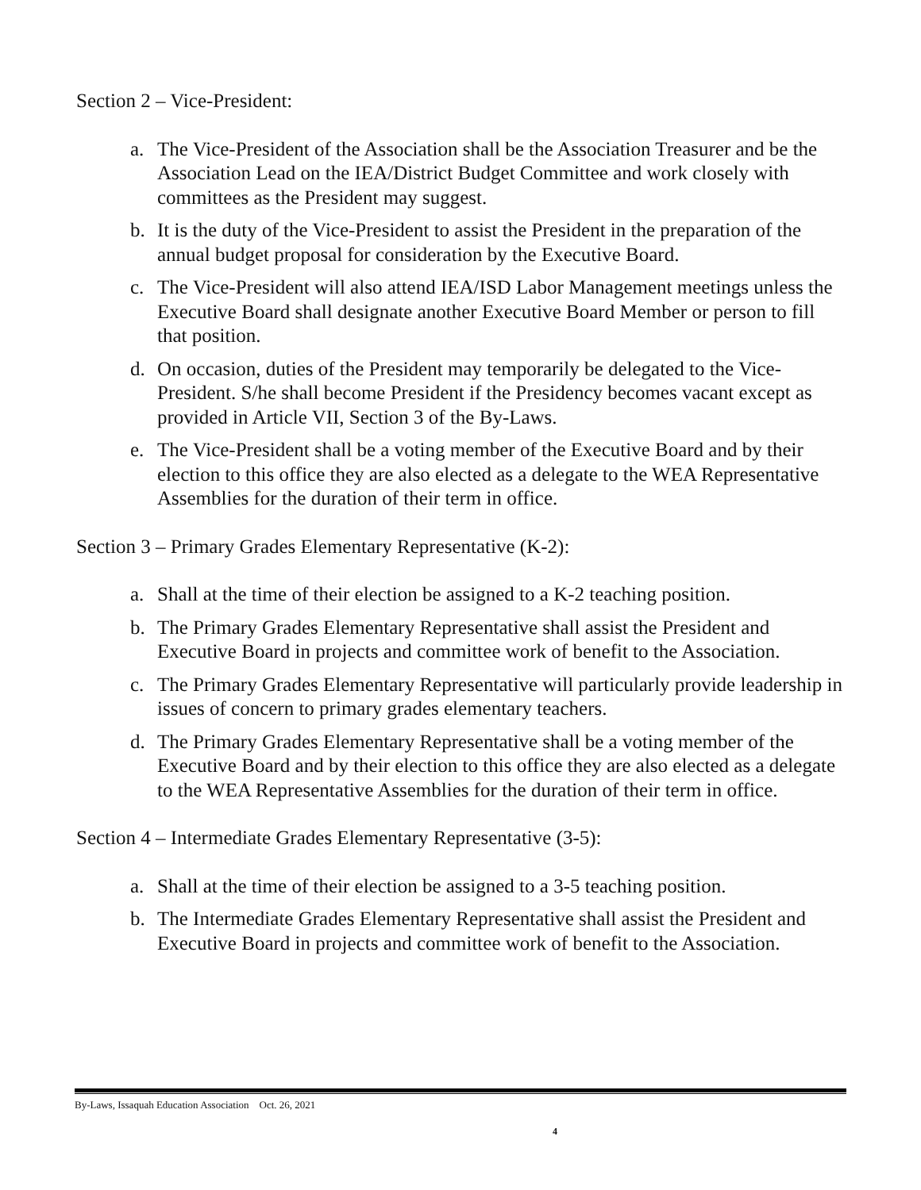Section 2 – Vice-President:
a. The Vice-President of the Association shall be the Association Treasurer and be the Association Lead on the IEA/District Budget Committee and work closely with committees as the President may suggest.
b. It is the duty of the Vice-President to assist the President in the preparation of the annual budget proposal for consideration by the Executive Board.
c. The Vice-President will also attend IEA/ISD Labor Management meetings unless the Executive Board shall designate another Executive Board Member or person to fill that position.
d. On occasion, duties of the President may temporarily be delegated to the Vice-President. S/he shall become President if the Presidency becomes vacant except as provided in Article VII, Section 3 of the By-Laws.
e. The Vice-President shall be a voting member of the Executive Board and by their election to this office they are also elected as a delegate to the WEA Representative Assemblies for the duration of their term in office.
Section 3 – Primary Grades Elementary Representative (K-2):
a. Shall at the time of their election be assigned to a K-2 teaching position.
b. The Primary Grades Elementary Representative shall assist the President and Executive Board in projects and committee work of benefit to the Association.
c. The Primary Grades Elementary Representative will particularly provide leadership in issues of concern to primary grades elementary teachers.
d. The Primary Grades Elementary Representative shall be a voting member of the Executive Board and by their election to this office they are also elected as a delegate to the WEA Representative Assemblies for the duration of their term in office.
Section 4 – Intermediate Grades Elementary Representative (3-5):
a. Shall at the time of their election be assigned to a 3-5 teaching position.
b. The Intermediate Grades Elementary Representative shall assist the President and Executive Board in projects and committee work of benefit to the Association.
By-Laws, Issaquah Education Association Oct. 26, 2021
4